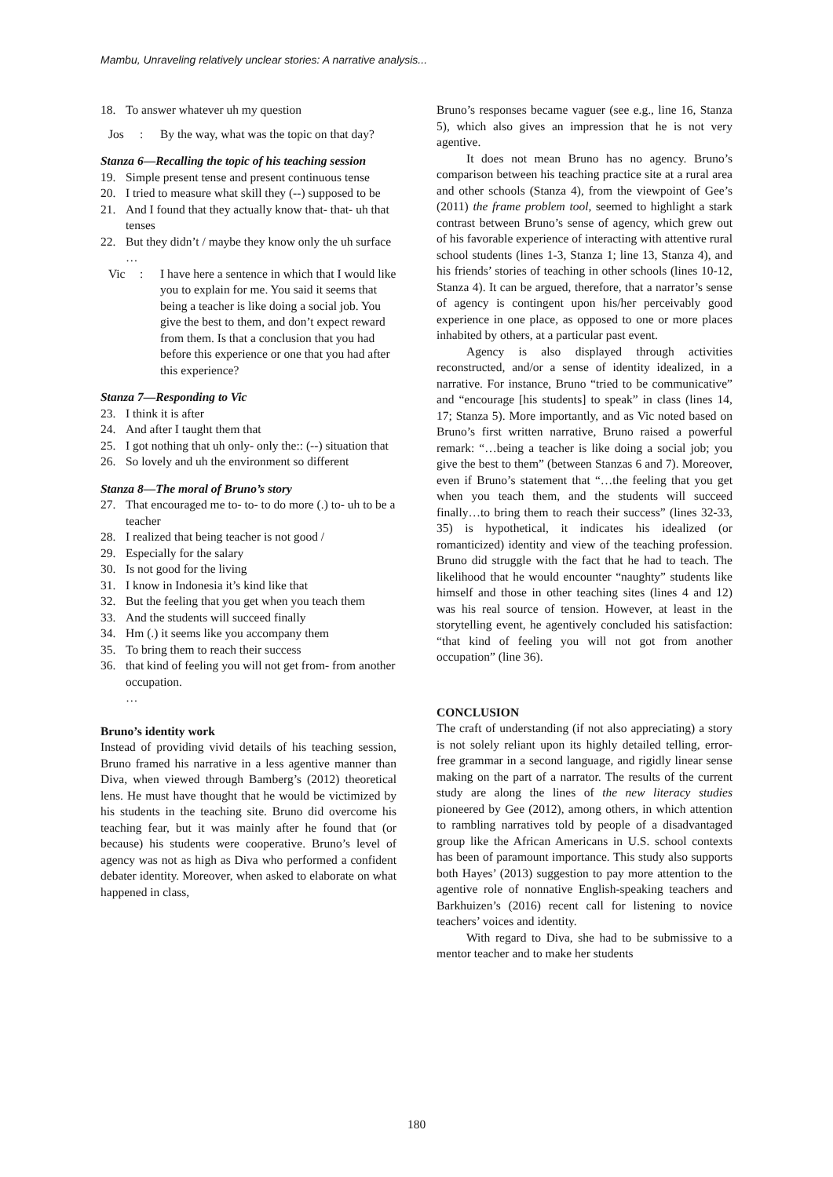Mambu, Unraveling relatively unclear stories: A narrative analysis...
18. To answer whatever uh my question
Jos: By the way, what was the topic on that day?
Stanza 6—Recalling the topic of his teaching session
19. Simple present tense and present continuous tense
20. I tried to measure what skill they (--) supposed to be
21. And I found that they actually know that- that- uh that tenses
22. But they didn’t / maybe they know only the uh surface
…
Vic: I have here a sentence in which that I would like you to explain for me. You said it seems that being a teacher is like doing a social job. You give the best to them, and don’t expect reward from them. Is that a conclusion that you had before this experience or one that you had after this experience?
Stanza 7—Responding to Vic
23. I think it is after
24. And after I taught them that
25. I got nothing that uh only- only the:: (--) situation that
26. So lovely and uh the environment so different
Stanza 8—The moral of Bruno’s story
27. That encouraged me to- to- to do more (.) to- uh to be a teacher
28. I realized that being teacher is not good /
29. Especially for the salary
30. Is not good for the living
31. I know in Indonesia it’s kind like that
32. But the feeling that you get when you teach them
33. And the students will succeed finally
34. Hm (.) it seems like you accompany them
35. To bring them to reach their success
36. that kind of feeling you will not get from- from another occupation.
…
Bruno’s identity work
Instead of providing vivid details of his teaching session, Bruno framed his narrative in a less agentive manner than Diva, when viewed through Bamberg’s (2012) theoretical lens. He must have thought that he would be victimized by his students in the teaching site. Bruno did overcome his teaching fear, but it was mainly after he found that (or because) his students were cooperative. Bruno’s level of agency was not as high as Diva who performed a confident debater identity. Moreover, when asked to elaborate on what happened in class,
Bruno’s responses became vaguer (see e.g., line 16, Stanza 5), which also gives an impression that he is not very agentive.
It does not mean Bruno has no agency. Bruno’s comparison between his teaching practice site at a rural area and other schools (Stanza 4), from the viewpoint of Gee’s (2011) the frame problem tool, seemed to highlight a stark contrast between Bruno’s sense of agency, which grew out of his favorable experience of interacting with attentive rural school students (lines 1-3, Stanza 1; line 13, Stanza 4), and his friends’ stories of teaching in other schools (lines 10-12, Stanza 4). It can be argued, therefore, that a narrator’s sense of agency is contingent upon his/her perceivably good experience in one place, as opposed to one or more places inhabited by others, at a particular past event.
Agency is also displayed through activities reconstructed, and/or a sense of identity idealized, in a narrative. For instance, Bruno “tried to be communicative” and “encourage [his students] to speak” in class (lines 14, 17; Stanza 5). More importantly, and as Vic noted based on Bruno’s first written narrative, Bruno raised a powerful remark: “…being a teacher is like doing a social job; you give the best to them” (between Stanzas 6 and 7). Moreover, even if Bruno’s statement that “…the feeling that you get when you teach them, and the students will succeed finally…to bring them to reach their success” (lines 32-33, 35) is hypothetical, it indicates his idealized (or romanticized) identity and view of the teaching profession. Bruno did struggle with the fact that he had to teach. The likelihood that he would encounter “naughty” students like himself and those in other teaching sites (lines 4 and 12) was his real source of tension. However, at least in the storytelling event, he agentively concluded his satisfaction: “that kind of feeling you will not got from another occupation” (line 36).
CONCLUSION
The craft of understanding (if not also appreciating) a story is not solely reliant upon its highly detailed telling, error-free grammar in a second language, and rigidly linear sense making on the part of a narrator. The results of the current study are along the lines of the new literacy studies pioneered by Gee (2012), among others, in which attention to rambling narratives told by people of a disadvantaged group like the African Americans in U.S. school contexts has been of paramount importance. This study also supports both Hayes’ (2013) suggestion to pay more attention to the agentive role of nonnative English-speaking teachers and Barkhuizen’s (2016) recent call for listening to novice teachers’ voices and identity.
With regard to Diva, she had to be submissive to a mentor teacher and to make her students
180